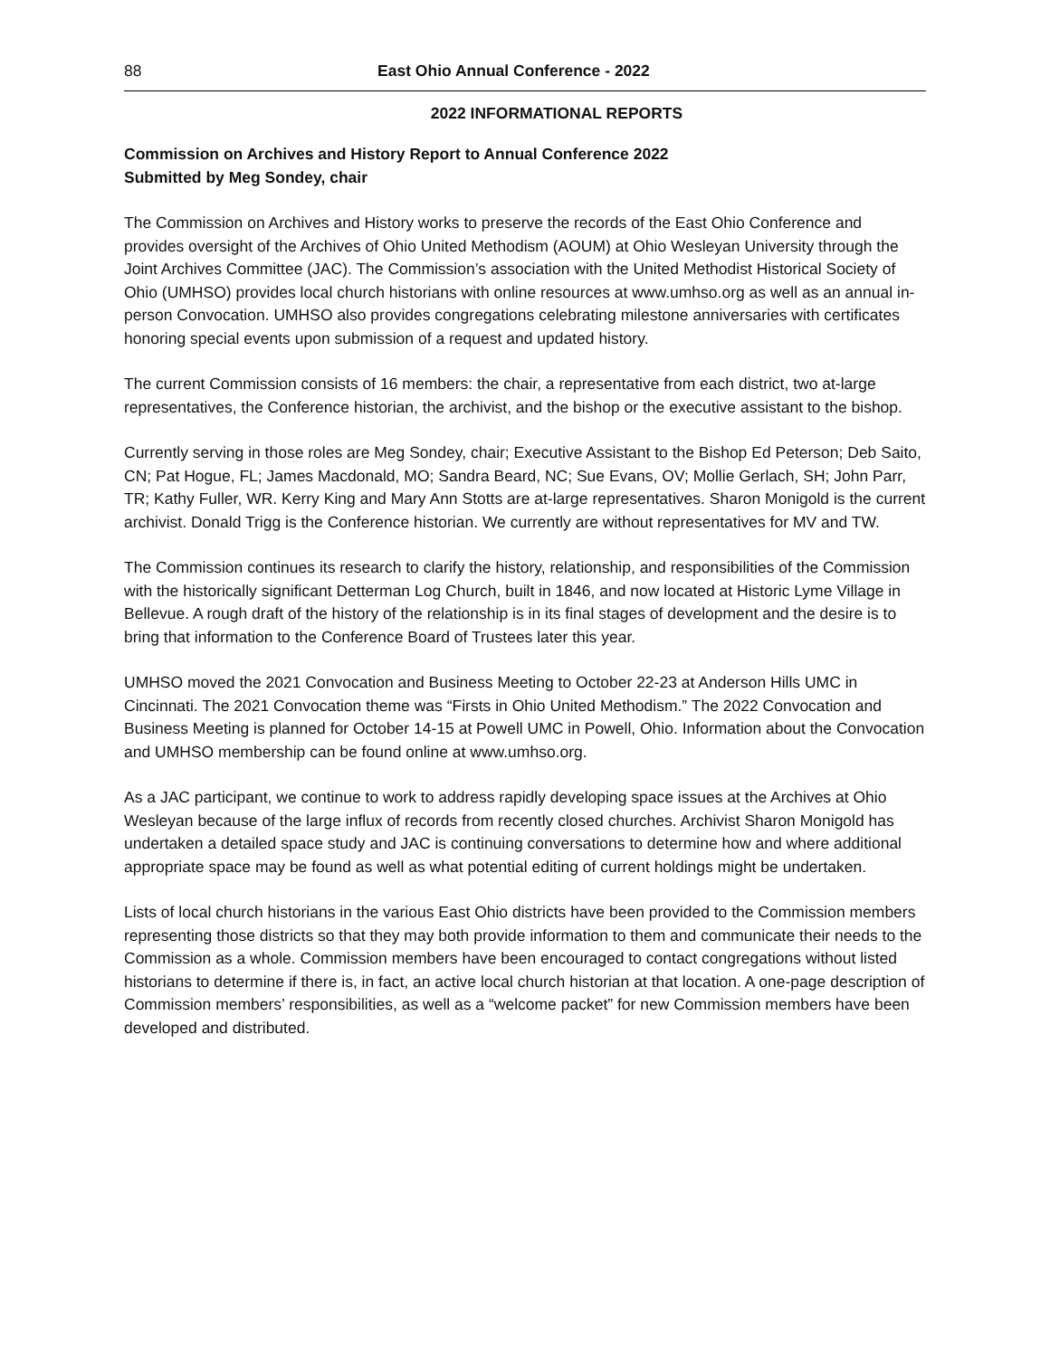88 East Ohio Annual Conference - 2022
2022 INFORMATIONAL REPORTS
Commission on Archives and History Report to Annual Conference 2022
Submitted by Meg Sondey, chair
The Commission on Archives and History works to preserve the records of the East Ohio Conference and provides oversight of the Archives of Ohio United Methodism (AOUM) at Ohio Wesleyan University through the Joint Archives Committee (JAC). The Commission’s association with the United Methodist Historical Society of Ohio (UMHSO) provides local church historians with online resources at www.umhso.org as well as an annual in-person Convocation. UMHSO also provides congregations celebrating milestone anniversaries with certificates honoring special events upon submission of a request and updated history.
The current Commission consists of 16 members: the chair, a representative from each district, two at-large representatives, the Conference historian, the archivist, and the bishop or the executive assistant to the bishop.
Currently serving in those roles are Meg Sondey, chair; Executive Assistant to the Bishop Ed Peterson; Deb Saito, CN; Pat Hogue, FL; James Macdonald, MO; Sandra Beard, NC; Sue Evans, OV; Mollie Gerlach, SH; John Parr, TR; Kathy Fuller, WR. Kerry King and Mary Ann Stotts are at-large representatives. Sharon Monigold is the current archivist. Donald Trigg is the Conference historian. We currently are without representatives for MV and TW.
The Commission continues its research to clarify the history, relationship, and responsibilities of the Commission with the historically significant Detterman Log Church, built in 1846, and now located at Historic Lyme Village in Bellevue. A rough draft of the history of the relationship is in its final stages of development and the desire is to bring that information to the Conference Board of Trustees later this year.
UMHSO moved the 2021 Convocation and Business Meeting to October 22-23 at Anderson Hills UMC in Cincinnati. The 2021 Convocation theme was “Firsts in Ohio United Methodism.” The 2022 Convocation and Business Meeting is planned for October 14-15 at Powell UMC in Powell, Ohio. Information about the Convocation and UMHSO membership can be found online at www.umhso.org.
As a JAC participant, we continue to work to address rapidly developing space issues at the Archives at Ohio Wesleyan because of the large influx of records from recently closed churches. Archivist Sharon Monigold has undertaken a detailed space study and JAC is continuing conversations to determine how and where additional appropriate space may be found as well as what potential editing of current holdings might be undertaken.
Lists of local church historians in the various East Ohio districts have been provided to the Commission members representing those districts so that they may both provide information to them and communicate their needs to the Commission as a whole. Commission members have been encouraged to contact congregations without listed historians to determine if there is, in fact, an active local church historian at that location. A one-page description of Commission members’ responsibilities, as well as a “welcome packet” for new Commission members have been developed and distributed.